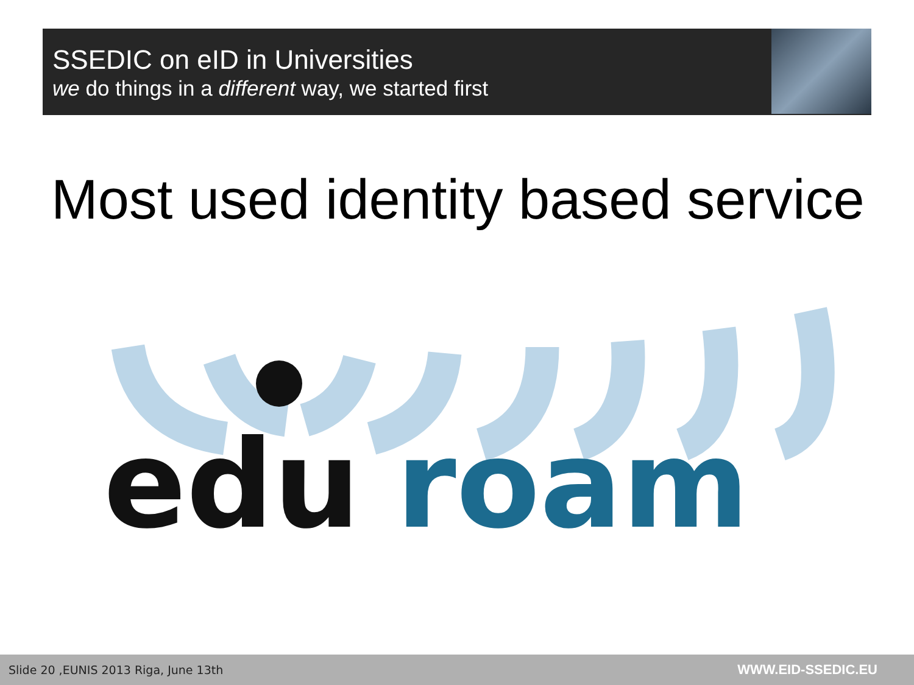SSEDIC on eID in Universities
we do things in a different way, we started first
Most used identity based service
edu
roam
Slide 20 ,EUNIS 2013 Riga, June 13th WWW.EID-SSEDIC.EU